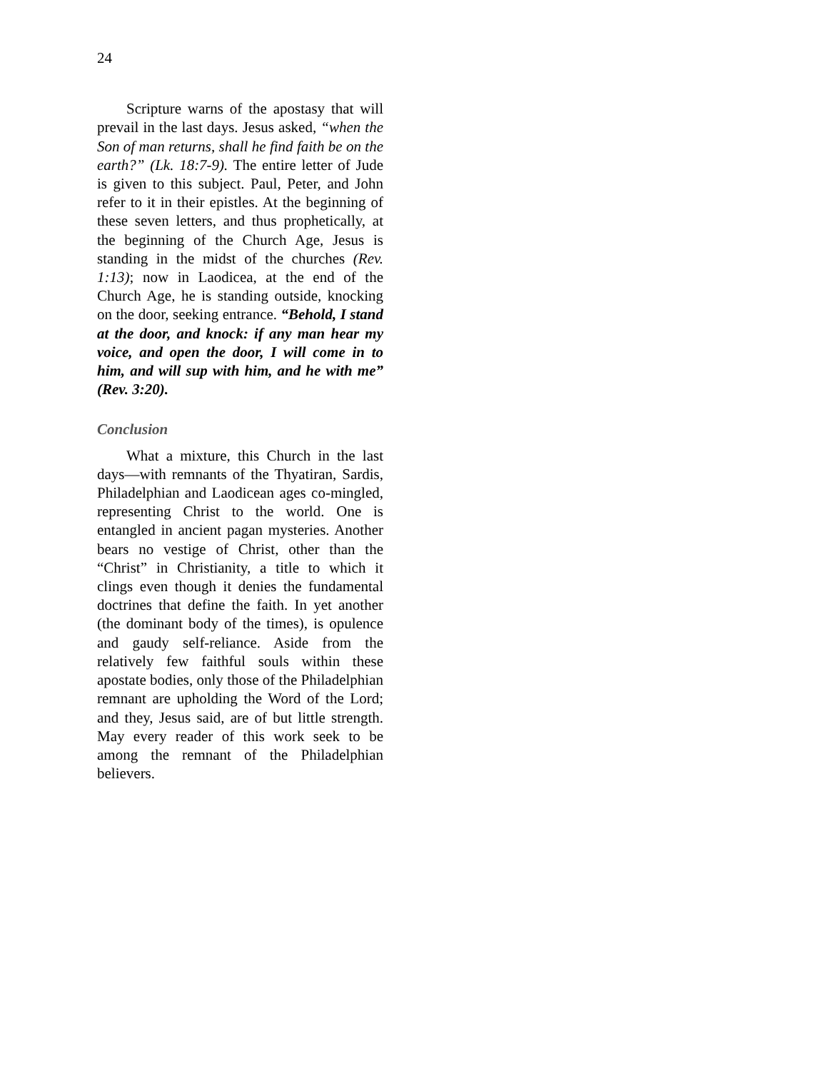24
Scripture warns of the apostasy that will prevail in the last days. Jesus asked, “when the Son of man returns, shall he find faith be on the earth?” (Lk. 18:7-9). The entire letter of Jude is given to this subject. Paul, Peter, and John refer to it in their epistles. At the beginning of these seven letters, and thus prophetically, at the beginning of the Church Age, Jesus is standing in the midst of the churches (Rev. 1:13); now in Laodicea, at the end of the Church Age, he is standing outside, knocking on the door, seeking entrance. “Behold, I stand at the door, and knock: if any man hear my voice, and open the door, I will come in to him, and will sup with him, and he with me” (Rev. 3:20).
Conclusion
What a mixture, this Church in the last days—with remnants of the Thyatiran, Sardis, Philadelphian and Laodicean ages co-mingled, representing Christ to the world. One is entangled in ancient pagan mysteries. Another bears no vestige of Christ, other than the “Christ” in Christianity, a title to which it clings even though it denies the fundamental doctrines that define the faith. In yet another (the dominant body of the times), is opulence and gaudy self-reliance. Aside from the relatively few faithful souls within these apostate bodies, only those of the Philadelphian remnant are upholding the Word of the Lord; and they, Jesus said, are of but little strength. May every reader of this work seek to be among the remnant of the Philadelphian believers.